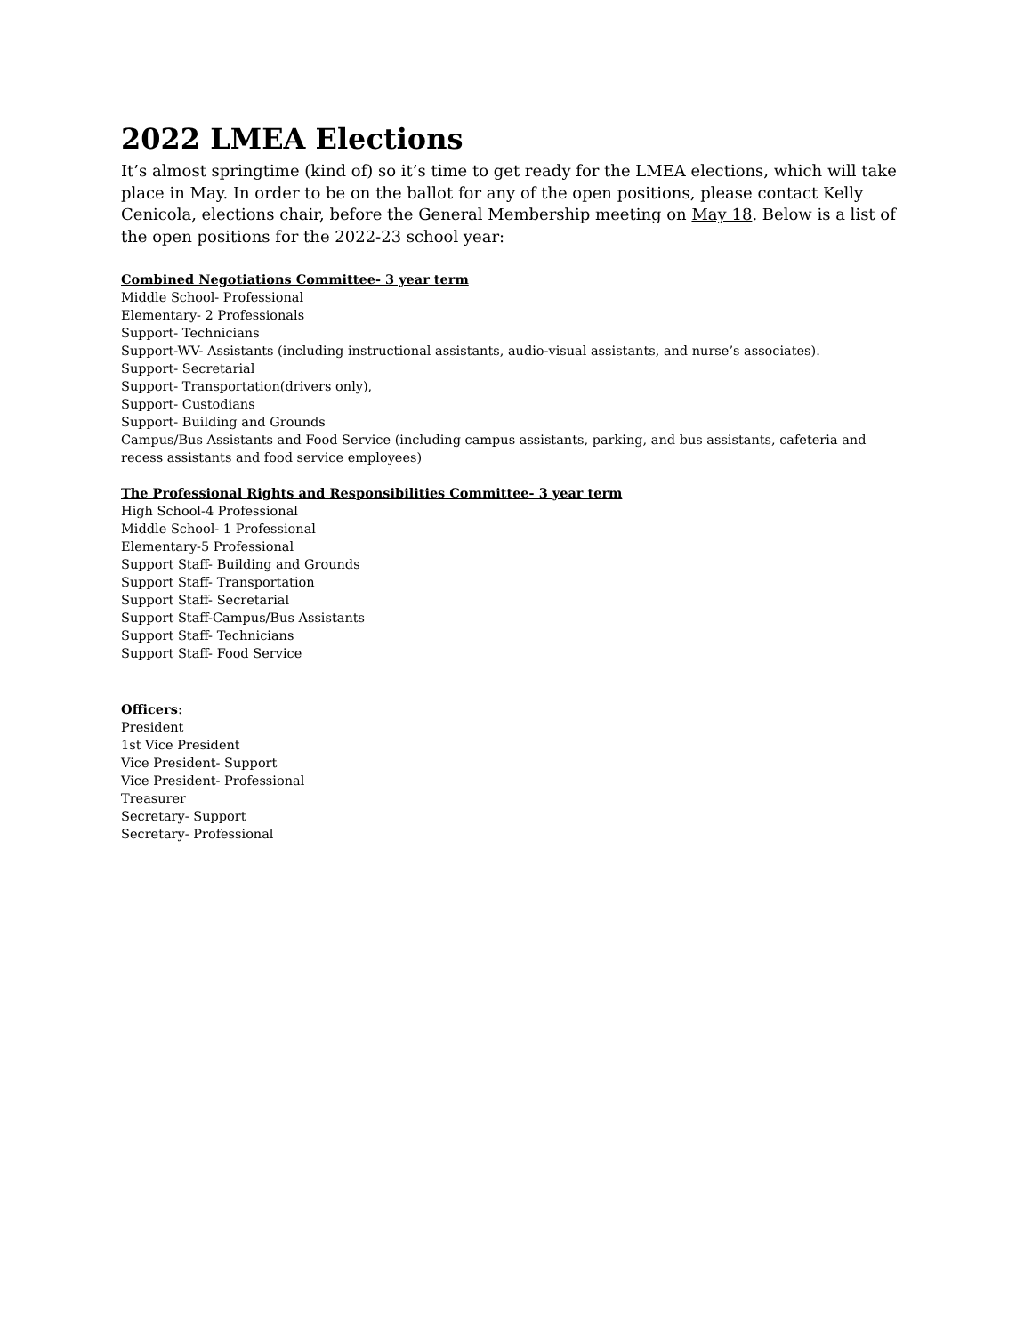2022 LMEA Elections
It’s almost springtime (kind of) so it’s time to get ready for the LMEA elections, which will take place in May. In order to be on the ballot for any of the open positions, please contact Kelly Cenicola, elections chair, before the General Membership meeting on May 18. Below is a list of the open positions for the 2022-23 school year:
Combined Negotiations Committee- 3 year term
Middle School- Professional
Elementary- 2 Professionals
Support- Technicians
Support-WV- Assistants (including instructional assistants, audio-visual assistants, and nurse’s associates).
Support- Secretarial
Support- Transportation(drivers only),
Support- Custodians
Support- Building and Grounds
Campus/Bus Assistants and Food Service (including campus assistants, parking, and bus assistants, cafeteria and recess assistants and food service employees)
The Professional Rights and Responsibilities Committee- 3 year term
High School-4 Professional
Middle School- 1 Professional
Elementary-5 Professional
Support Staff- Building and Grounds
Support Staff- Transportation
Support Staff- Secretarial
Support Staff-Campus/Bus Assistants
Support Staff- Technicians
Support Staff- Food Service
Officers:
President
1st Vice President
Vice President- Support
Vice President- Professional
Treasurer
Secretary- Support
Secretary- Professional